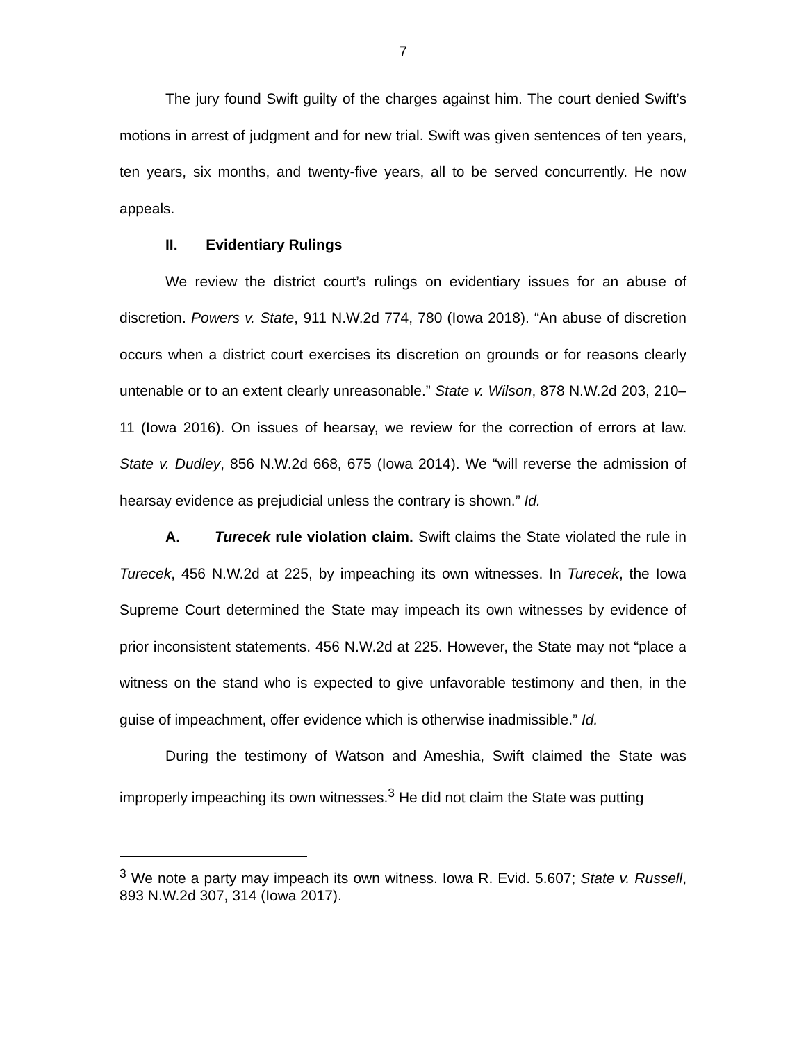7
The jury found Swift guilty of the charges against him. The court denied Swift’s motions in arrest of judgment and for new trial. Swift was given sentences of ten years, ten years, six months, and twenty-five years, all to be served concurrently. He now appeals.
II. Evidentiary Rulings
We review the district court’s rulings on evidentiary issues for an abuse of discretion. Powers v. State, 911 N.W.2d 774, 780 (Iowa 2018). “An abuse of discretion occurs when a district court exercises its discretion on grounds or for reasons clearly untenable or to an extent clearly unreasonable.” State v. Wilson, 878 N.W.2d 203, 210–11 (Iowa 2016). On issues of hearsay, we review for the correction of errors at law. State v. Dudley, 856 N.W.2d 668, 675 (Iowa 2014). We “will reverse the admission of hearsay evidence as prejudicial unless the contrary is shown.” Id.
A. Turecek rule violation claim. Swift claims the State violated the rule in Turecek, 456 N.W.2d at 225, by impeaching its own witnesses. In Turecek, the Iowa Supreme Court determined the State may impeach its own witnesses by evidence of prior inconsistent statements. 456 N.W.2d at 225. However, the State may not “place a witness on the stand who is expected to give unfavorable testimony and then, in the guise of impeachment, offer evidence which is otherwise inadmissible.” Id.
During the testimony of Watson and Ameshia, Swift claimed the State was improperly impeaching its own witnesses.<sup>3</sup> He did not claim the State was putting
<sup>3</sup> We note a party may impeach its own witness. Iowa R. Evid. 5.607; State v. Russell, 893 N.W.2d 307, 314 (Iowa 2017).